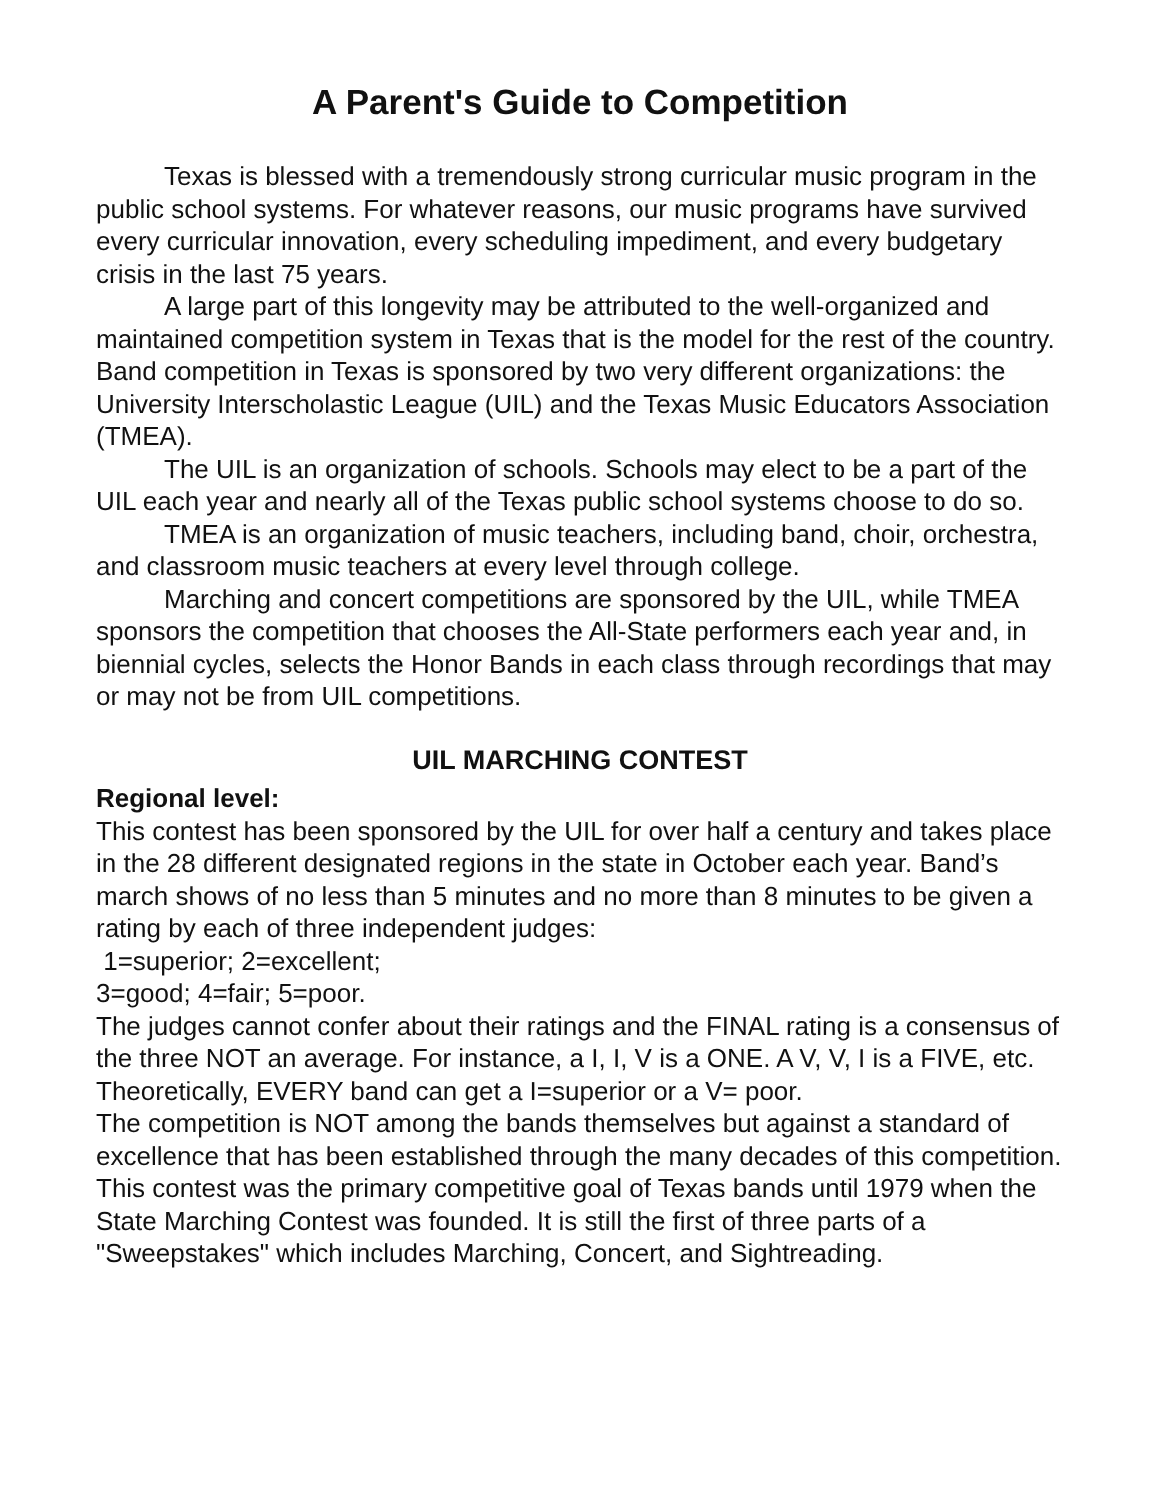A Parent's Guide to Competition
Texas is blessed with a tremendously strong curricular music program in the public school systems. For whatever reasons, our music programs have survived every curricular innovation, every scheduling impediment, and every budgetary crisis in the last 75 years.
A large part of this longevity may be attributed to the well-organized and maintained competition system in Texas that is the model for the rest of the country. Band competition in Texas is sponsored by two very different organizations: the University Interscholastic League (UIL) and the Texas Music Educators Association (TMEA).
The UIL is an organization of schools. Schools may elect to be a part of the UIL each year and nearly all of the Texas public school systems choose to do so.
TMEA is an organization of music teachers, including band, choir, orchestra, and classroom music teachers at every level through college.
Marching and concert competitions are sponsored by the UIL, while TMEA sponsors the competition that chooses the All-State performers each year and, in biennial cycles, selects the Honor Bands in each class through recordings that may or may not be from UIL competitions.
UIL MARCHING CONTEST
Regional level:
This contest has been sponsored by the UIL for over half a century and takes place in the 28 different designated regions in the state in October each year. Band’s march shows of no less than 5 minutes and no more than 8 minutes to be given a rating by each of three independent judges:
1=superior; 2=excellent;
3=good; 4=fair; 5=poor.
The judges cannot confer about their ratings and the FINAL rating is a consensus of the three NOT an average. For instance, a I, I, V is a ONE. A V, V, I is a FIVE, etc. Theoretically, EVERY band can get a I=superior or a V= poor.
The competition is NOT among the bands themselves but against a standard of excellence that has been established through the many decades of this competition. This contest was the primary competitive goal of Texas bands until 1979 when the State Marching Contest was founded. It is still the first of three parts of a "Sweepstakes" which includes Marching, Concert, and Sightreading.